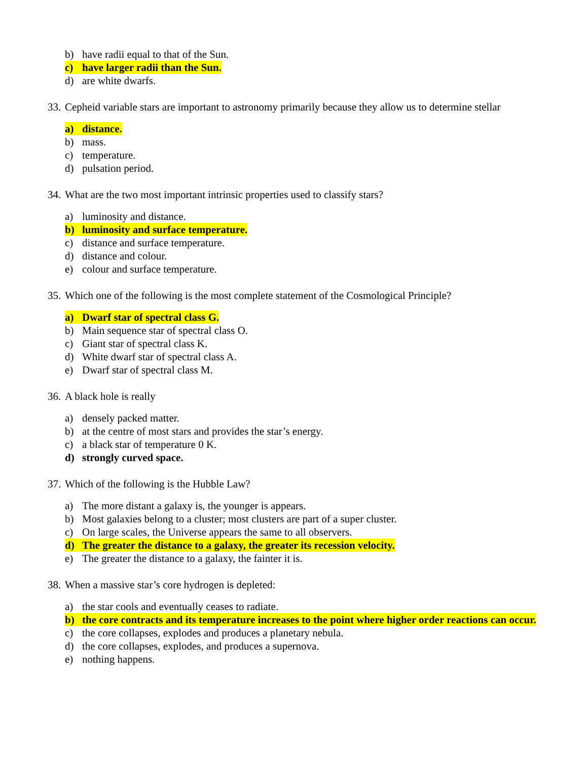b) have radii equal to that of the Sun.
c) have larger radii than the Sun.
d) are white dwarfs.
33. Cepheid variable stars are important to astronomy primarily because they allow us to determine stellar
a) distance.
b) mass.
c) temperature.
d) pulsation period.
34. What are the two most important intrinsic properties used to classify stars?
a) luminosity and distance.
b) luminosity and surface temperature.
c) distance and surface temperature.
d) distance and colour.
e) colour and surface temperature.
35. Which one of the following is the most complete statement of the Cosmological Principle?
a) Dwarf star of spectral class G.
b) Main sequence star of spectral class O.
c) Giant star of spectral class K.
d) White dwarf star of spectral class A.
e) Dwarf star of spectral class M.
36. A black hole is really
a) densely packed matter.
b) at the centre of most stars and provides the star’s energy.
c) a black star of temperature 0 K.
d) strongly curved space.
37. Which of the following is the Hubble Law?
a) The more distant a galaxy is, the younger is appears.
b) Most galaxies belong to a cluster; most clusters are part of a super cluster.
c) On large scales, the Universe appears the same to all observers.
d) The greater the distance to a galaxy, the greater its recession velocity.
e) The greater the distance to a galaxy, the fainter it is.
38. When a massive star’s core hydrogen is depleted:
a) the star cools and eventually ceases to radiate.
b) the core contracts and its temperature increases to the point where higher order reactions can occur.
c) the core collapses, explodes and produces a planetary nebula.
d) the core collapses, explodes, and produces a supernova.
e) nothing happens.